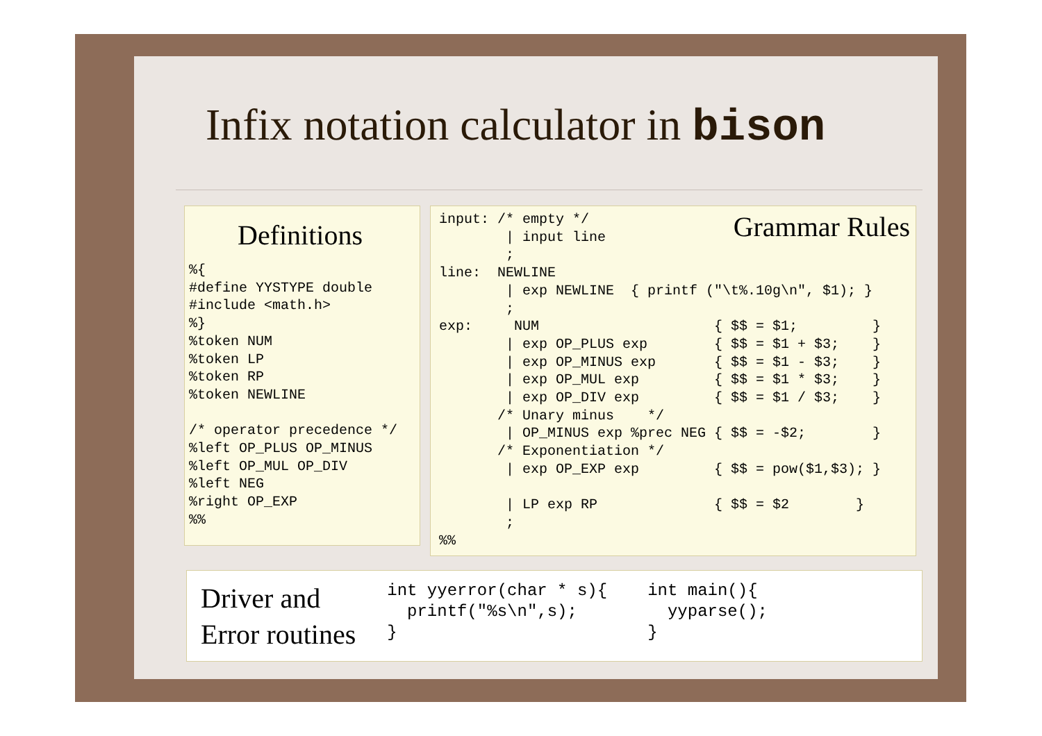Infix notation calculator in bison
Definitions
%{
#define YYSTYPE double
#include <math.h>
%}
%token NUM
%token LP
%token RP
%token NEWLINE

/* operator precedence */
%left OP_PLUS OP_MINUS
%left OP_MUL OP_DIV
%left NEG
%right OP_EXP
%%
Grammar Rules
input: /* empty */
        | input line
        ;
line:  NEWLINE
        | exp NEWLINE  { printf ("\t%.10g\n", $1); }
        ;
exp:     NUM                     { $$ = $1;         }
        | exp OP_PLUS exp        { $$ = $1 + $3;    }
        | exp OP_MINUS exp       { $$ = $1 - $3;    }
        | exp OP_MUL exp         { $$ = $1 * $3;    }
        | exp OP_DIV exp         { $$ = $1 / $3;    }
       /* Unary minus    */
        | OP_MINUS exp %prec NEG { $$ = -$2;        }
       /* Exponentiation */
        | exp OP_EXP exp         { $$ = pow($1,$3); }

        | LP exp RP              { $$ = $2        }
        ;
%%
Driver and
Error routines
int yyerror(char * s){
  printf("%s\n",s);
}
int main(){
  yyparse();
}